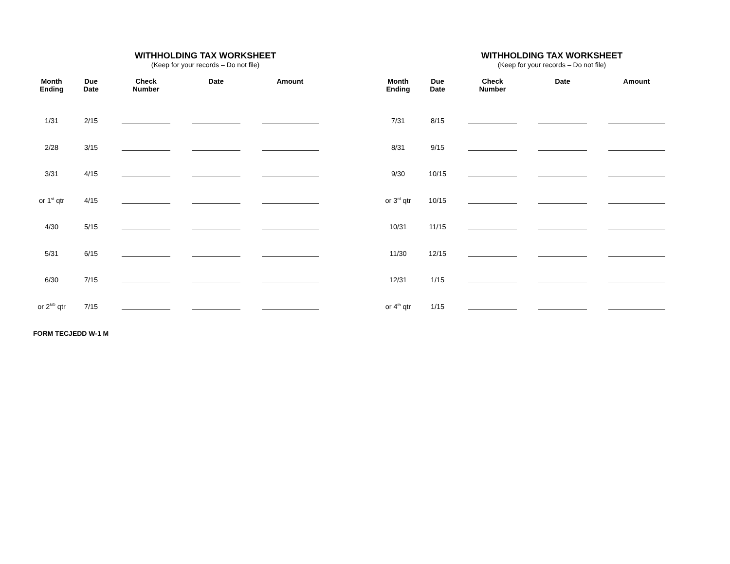WITHHOLDING TAX WORKSHEET
(Keep for your records – Do not file)
| Month Ending | Due Date | Check Number | Date | Amount |
| --- | --- | --- | --- | --- |
| 1/31 | 2/15 | | | |
| 2/28 | 3/15 | | | |
| 3/31 | 4/15 | | | |
| or 1<sup>st</sup> qtr | 4/15 | | | |
| 4/30 | 5/15 | | | |
| 5/31 | 6/15 | | | |
| 6/30 | 7/15 | | | |
| or 2<sup>ND</sup> qtr | 7/15 | | | |
WITHHOLDING TAX WORKSHEET
(Keep for your records – Do not file)
| Month Ending | Due Date | Check Number | Date | Amount |
| --- | --- | --- | --- | --- |
| 7/31 | 8/15 | | | |
| 8/31 | 9/15 | | | |
| 9/30 | 10/15 | | | |
| or 3<sup>rd</sup> qtr | 10/15 | | | |
| 10/31 | 11/15 | | | |
| 11/30 | 12/15 | | | |
| 12/31 | 1/15 | | | |
| or 4<sup>th</sup> qtr | 1/15 | | | |
FORM TECJEDD W-1 M